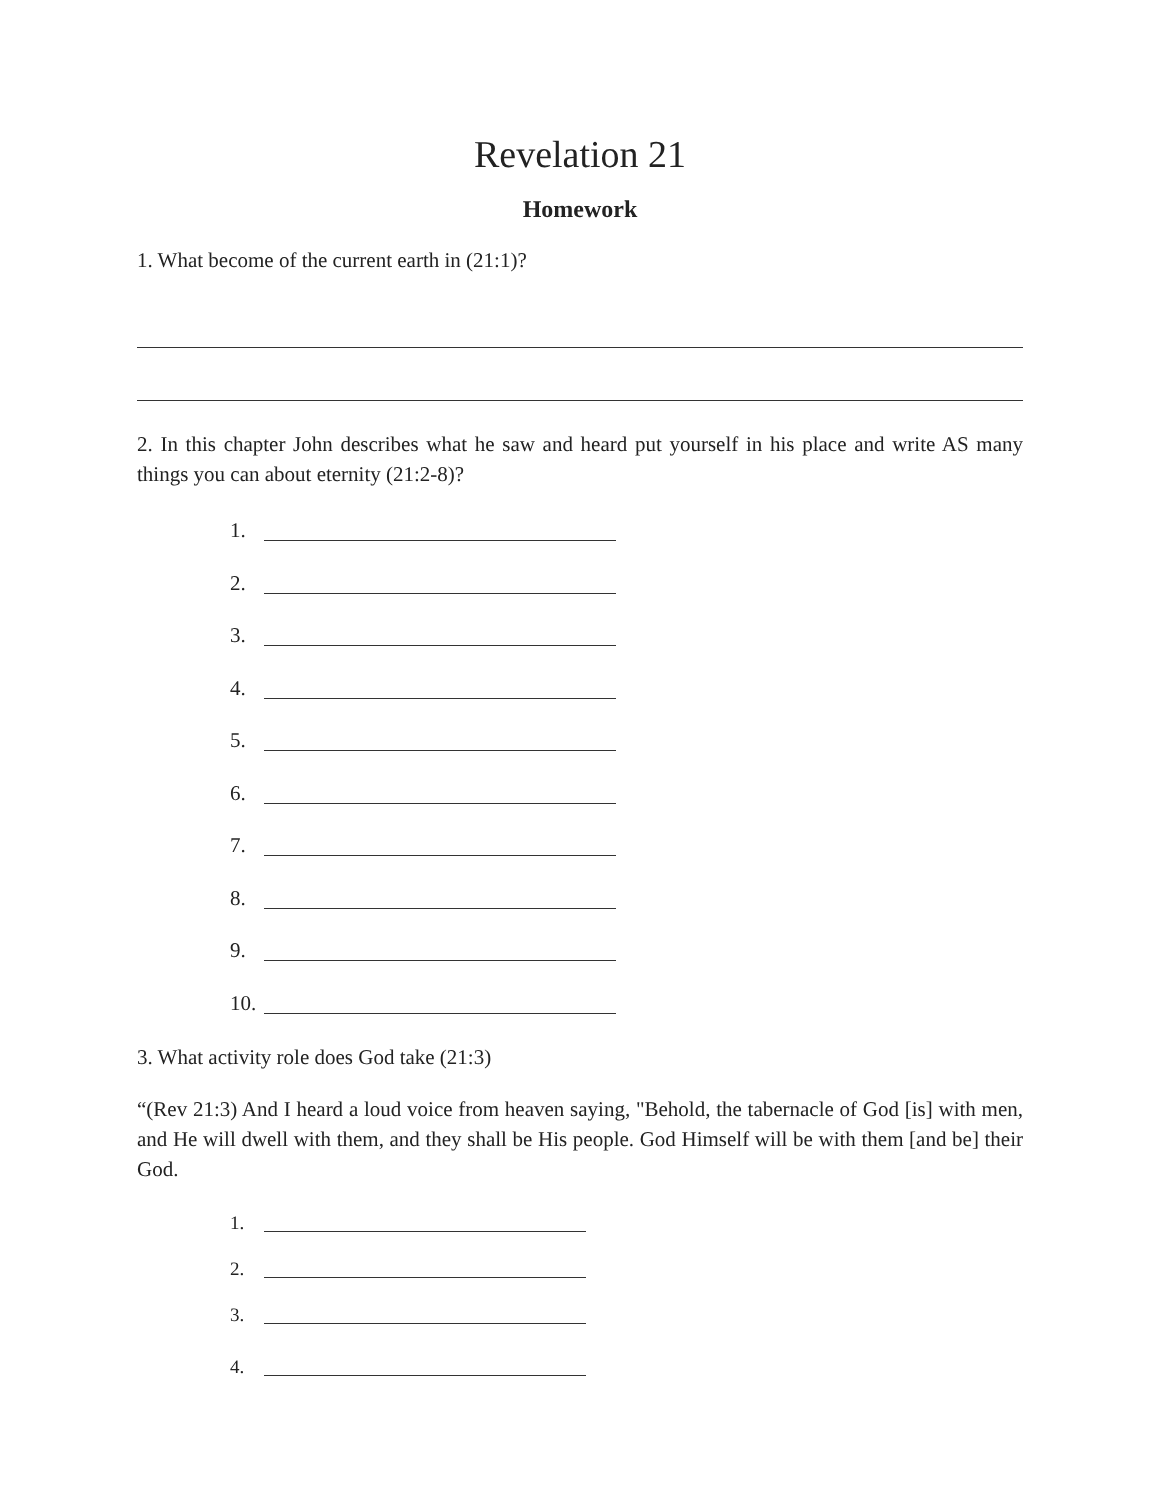Revelation 21
Homework
1. What become of the current earth in (21:1)?
2. In this chapter John describes what he saw and heard put yourself in his place and write AS many things you can about eternity (21:2-8)?
1.
2.
3.
4.
5.
6.
7.
8.
9.
10.
3. What activity role does God take (21:3)
“(Rev 21:3) And I heard a loud voice from heaven saying, "Behold, the tabernacle of God [is] with men, and He will dwell with them, and they shall be His people. God Himself will be with them [and be] their God.
1.
2.
3.
4.